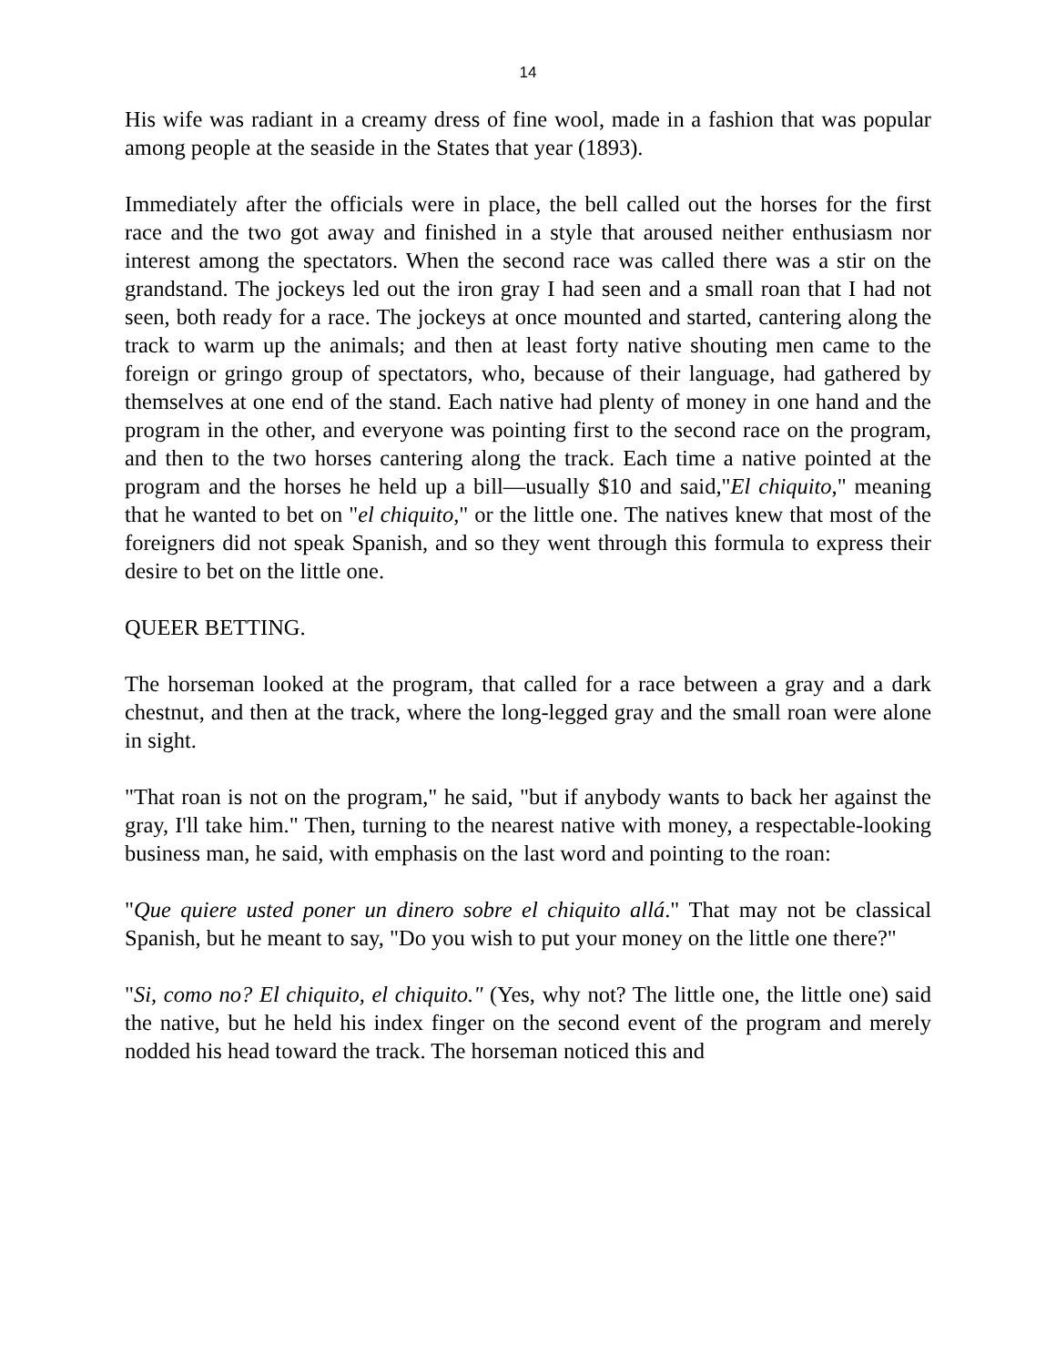14
His wife was radiant in a creamy dress of fine wool, made in a fashion that was popular among people at the seaside in the States that year (1893).
Immediately after the officials were in place, the bell called out the horses for the first race and the two got away and finished in a style that aroused neither enthusiasm nor interest among the spectators. When the second race was called there was a stir on the grandstand. The jockeys led out the iron gray I had seen and a small roan that I had not seen, both ready for a race. The jockeys at once mounted and started, cantering along the track to warm up the animals; and then at least forty native shouting men came to the foreign or gringo group of spectators, who, because of their language, had gathered by themselves at one end of the stand. Each native had plenty of money in one hand and the program in the other, and everyone was pointing first to the second race on the program, and then to the two horses cantering along the track. Each time a native pointed at the program and the horses he held up a bill—usually $10 and said,"El chiquito," meaning that he wanted to bet on "el chiquito," or the little one. The natives knew that most of the foreigners did not speak Spanish, and so they went through this formula to express their desire to bet on the little one.
QUEER BETTING.
The horseman looked at the program, that called for a race between a gray and a dark chestnut, and then at the track, where the long-legged gray and the small roan were alone in sight.
"That roan is not on the program," he said, "but if anybody wants to back her against the gray, I'll take him." Then, turning to the nearest native with money, a respectable-looking business man, he said, with emphasis on the last word and pointing to the roan:
"Que quiere usted poner un dinero sobre el chiquito allá." That may not be classical Spanish, but he meant to say, "Do you wish to put your money on the little one there?"
"Si, como no? El chiquito, el chiquito." (Yes, why not? The little one, the little one) said the native, but he held his index finger on the second event of the program and merely nodded his head toward the track. The horseman noticed this and